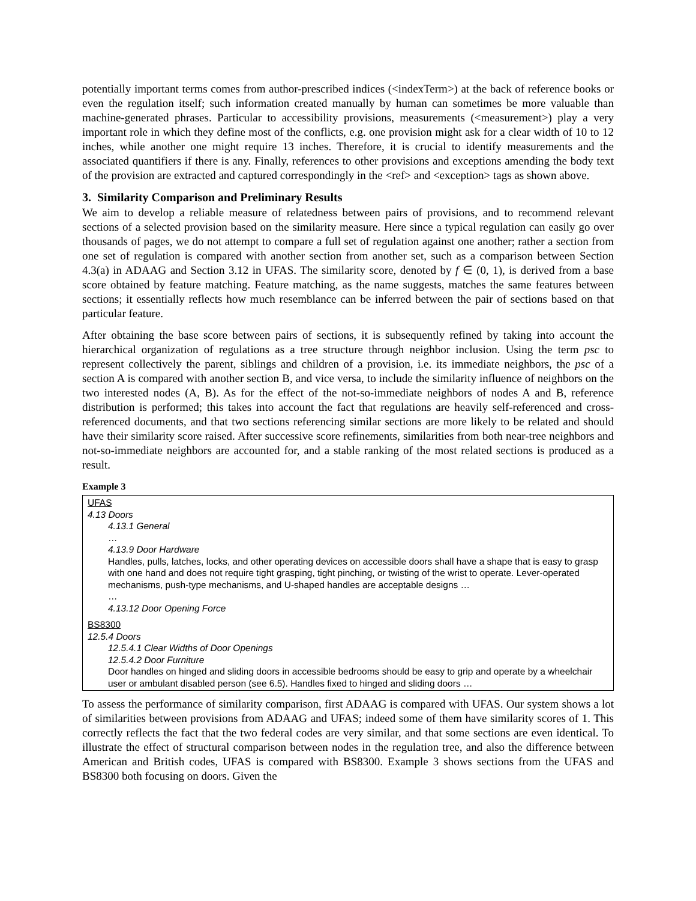potentially important terms comes from author-prescribed indices (<indexTerm>) at the back of reference books or even the regulation itself; such information created manually by human can sometimes be more valuable than machine-generated phrases. Particular to accessibility provisions, measurements (<measurement>) play a very important role in which they define most of the conflicts, e.g. one provision might ask for a clear width of 10 to 12 inches, while another one might require 13 inches. Therefore, it is crucial to identify measurements and the associated quantifiers if there is any. Finally, references to other provisions and exceptions amending the body text of the provision are extracted and captured correspondingly in the <ref> and <exception> tags as shown above.
3. Similarity Comparison and Preliminary Results
We aim to develop a reliable measure of relatedness between pairs of provisions, and to recommend relevant sections of a selected provision based on the similarity measure. Here since a typical regulation can easily go over thousands of pages, we do not attempt to compare a full set of regulation against one another; rather a section from one set of regulation is compared with another section from another set, such as a comparison between Section 4.3(a) in ADAAG and Section 3.12 in UFAS. The similarity score, denoted by f ∈ (0, 1), is derived from a base score obtained by feature matching. Feature matching, as the name suggests, matches the same features between sections; it essentially reflects how much resemblance can be inferred between the pair of sections based on that particular feature.
After obtaining the base score between pairs of sections, it is subsequently refined by taking into account the hierarchical organization of regulations as a tree structure through neighbor inclusion. Using the term psc to represent collectively the parent, siblings and children of a provision, i.e. its immediate neighbors, the psc of a section A is compared with another section B, and vice versa, to include the similarity influence of neighbors on the two interested nodes (A, B). As for the effect of the not-so-immediate neighbors of nodes A and B, reference distribution is performed; this takes into account the fact that regulations are heavily self-referenced and cross-referenced documents, and that two sections referencing similar sections are more likely to be related and should have their similarity score raised. After successive score refinements, similarities from both near-tree neighbors and not-so-immediate neighbors are accounted for, and a stable ranking of the most related sections is produced as a result.
Example 3
UFAS
4.13 Doors
4.13.1 General
…
4.13.9 Door Hardware
Handles, pulls, latches, locks, and other operating devices on accessible doors shall have a shape that is easy to grasp with one hand and does not require tight grasping, tight pinching, or twisting of the wrist to operate. Lever-operated mechanisms, push-type mechanisms, and U-shaped handles are acceptable designs …
…
4.13.12 Door Opening Force
BS8300
12.5.4 Doors
12.5.4.1 Clear Widths of Door Openings
12.5.4.2 Door Furniture
Door handles on hinged and sliding doors in accessible bedrooms should be easy to grip and operate by a wheelchair user or ambulant disabled person (see 6.5). Handles fixed to hinged and sliding doors …
To assess the performance of similarity comparison, first ADAAG is compared with UFAS. Our system shows a lot of similarities between provisions from ADAAG and UFAS; indeed some of them have similarity scores of 1. This correctly reflects the fact that the two federal codes are very similar, and that some sections are even identical. To illustrate the effect of structural comparison between nodes in the regulation tree, and also the difference between American and British codes, UFAS is compared with BS8300. Example 3 shows sections from the UFAS and BS8300 both focusing on doors. Given the